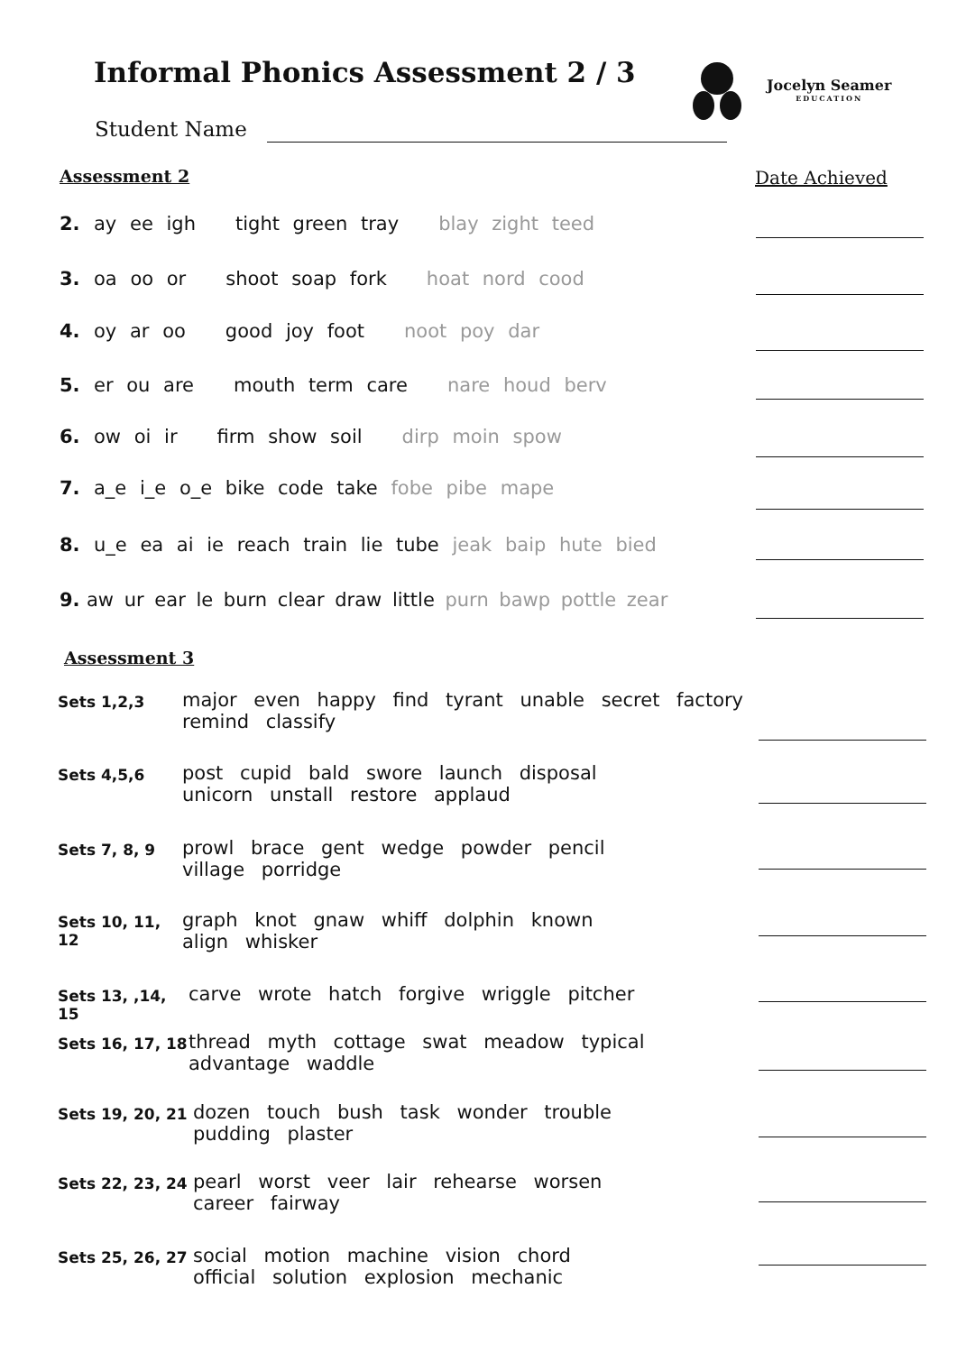Informal Phonics Assessment 2 / 3
Jocelyn Seamer
EDUCATION
Student Name
Assessment 2 Date Achieved
2. ay ee igh tight green tray blay zight teed
3. oa oo or shoot soap fork hoat nord cood
4. oy ar oo good joy foot noot poy dar
5. er ou are mouth term care nare houd berv
6. ow oi ir firm show soil dirp moin spow
7. a_e i_e o_e bike code take fobe pibe mape
8. u_e ea ai ie reach train lie tube jeak baip hute bied
9. aw ur ear le burn clear draw little purn bawp pottle zear
Assessment 3
Sets 1,2,3
major even happy find tyrant unable secret factory
remind classify
Sets 4,5,6
post cupid bald swore launch disposal
unicorn unstall restore applaud
Sets 7, 8, 9
prowl brace gent wedge powder pencil
village porridge
Sets 10, 11, 12
graph knot gnaw whiff dolphin known
align whisker
Sets 13, ,14, 15
carve wrote hatch forgive wriggle pitcher
Sets 16, 17, 18
thread myth cottage swat meadow typical
advantage waddle
Sets 19, 20, 21
dozen touch bush task wonder trouble
pudding plaster
Sets 22, 23, 24
pearl worst veer lair rehearse worsen
career fairway
Sets 25, 26, 27
social motion machine vision chord
official solution explosion mechanic